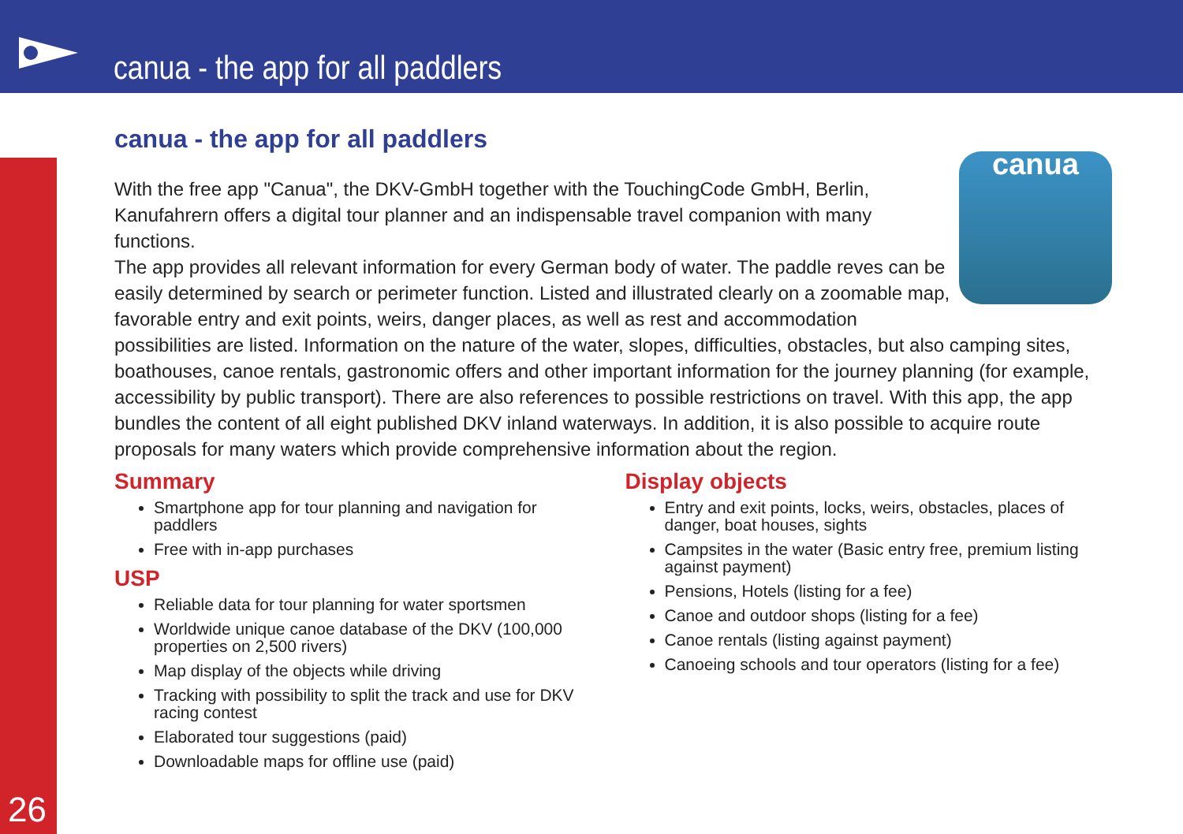canua - the app for all paddlers
26
canua
canua - the app for all paddlers
With the free app "Canua", the DKV-GmbH together with the TouchingCode GmbH, Berlin, Kanufahrern offers a digital tour planner and an indispensable travel companion with many functions.
The app provides all relevant information for every German body of water. The paddle reves can be easily determined by search or perimeter function. Listed and illustrated clearly on a zoomable map, favorable entry and exit points, weirs, danger places, as well as rest and accommodation possibilities are listed. Information on the nature of the water, slopes, difficulties, obstacles, but also camping sites, boathouses, canoe rentals, gastronomic offers and other important information for the journey planning (for example, accessibility by public transport). There are also references to possible restrictions on travel. With this app, the app bundles the content of all eight published DKV inland waterways. In addition, it is also possible to acquire route proposals for many waters which provide comprehensive information about the region.
Summary
Smartphone app for tour planning and navigation for paddlers
Free with in-app purchases
USP
Reliable data for tour planning for water sportsmen
Worldwide unique canoe database of the DKV (100,000 properties on 2,500 rivers)
Map display of the objects while driving
Tracking with possibility to split the track and use for DKV racing contest
Elaborated tour suggestions (paid)
Downloadable maps for offline use (paid)
Display objects
Entry and exit points, locks, weirs, obstacles, places of danger, boat houses, sights
Campsites in the water (Basic entry free, premium listing against payment)
Pensions, Hotels (listing for a fee)
Canoe and outdoor shops (listing for a fee)
Canoe rentals (listing against payment)
Canoeing schools and tour operators (listing for a fee)